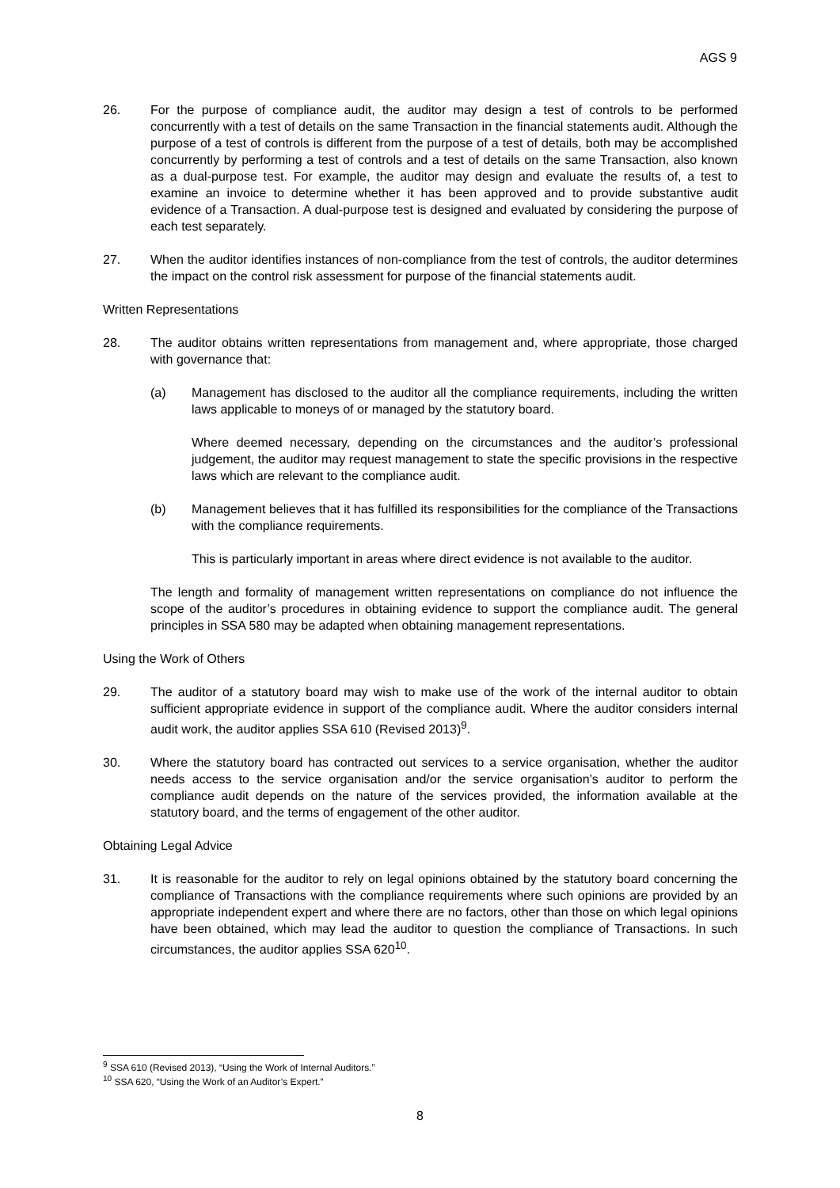AGS 9
26. For the purpose of compliance audit, the auditor may design a test of controls to be performed concurrently with a test of details on the same Transaction in the financial statements audit. Although the purpose of a test of controls is different from the purpose of a test of details, both may be accomplished concurrently by performing a test of controls and a test of details on the same Transaction, also known as a dual-purpose test. For example, the auditor may design and evaluate the results of, a test to examine an invoice to determine whether it has been approved and to provide substantive audit evidence of a Transaction. A dual-purpose test is designed and evaluated by considering the purpose of each test separately.
27. When the auditor identifies instances of non-compliance from the test of controls, the auditor determines the impact on the control risk assessment for purpose of the financial statements audit.
Written Representations
28. The auditor obtains written representations from management and, where appropriate, those charged with governance that:
(a) Management has disclosed to the auditor all the compliance requirements, including the written laws applicable to moneys of or managed by the statutory board.
Where deemed necessary, depending on the circumstances and the auditor’s professional judgement, the auditor may request management to state the specific provisions in the respective laws which are relevant to the compliance audit.
(b) Management believes that it has fulfilled its responsibilities for the compliance of the Transactions with the compliance requirements.
This is particularly important in areas where direct evidence is not available to the auditor.
The length and formality of management written representations on compliance do not influence the scope of the auditor’s procedures in obtaining evidence to support the compliance audit. The general principles in SSA 580 may be adapted when obtaining management representations.
Using the Work of Others
29. The auditor of a statutory board may wish to make use of the work of the internal auditor to obtain sufficient appropriate evidence in support of the compliance audit. Where the auditor considers internal audit work, the auditor applies SSA 610 (Revised 2013)<sup>9</sup>.
30. Where the statutory board has contracted out services to a service organisation, whether the auditor needs access to the service organisation and/or the service organisation’s auditor to perform the compliance audit depends on the nature of the services provided, the information available at the statutory board, and the terms of engagement of the other auditor.
Obtaining Legal Advice
31. It is reasonable for the auditor to rely on legal opinions obtained by the statutory board concerning the compliance of Transactions with the compliance requirements where such opinions are provided by an appropriate independent expert and where there are no factors, other than those on which legal opinions have been obtained, which may lead the auditor to question the compliance of Transactions. In such circumstances, the auditor applies SSA 620<sup>10</sup>.
<sup>9</sup> SSA 610 (Revised 2013), “Using the Work of Internal Auditors.”
<sup>10</sup> SSA 620, “Using the Work of an Auditor’s Expert.”
8